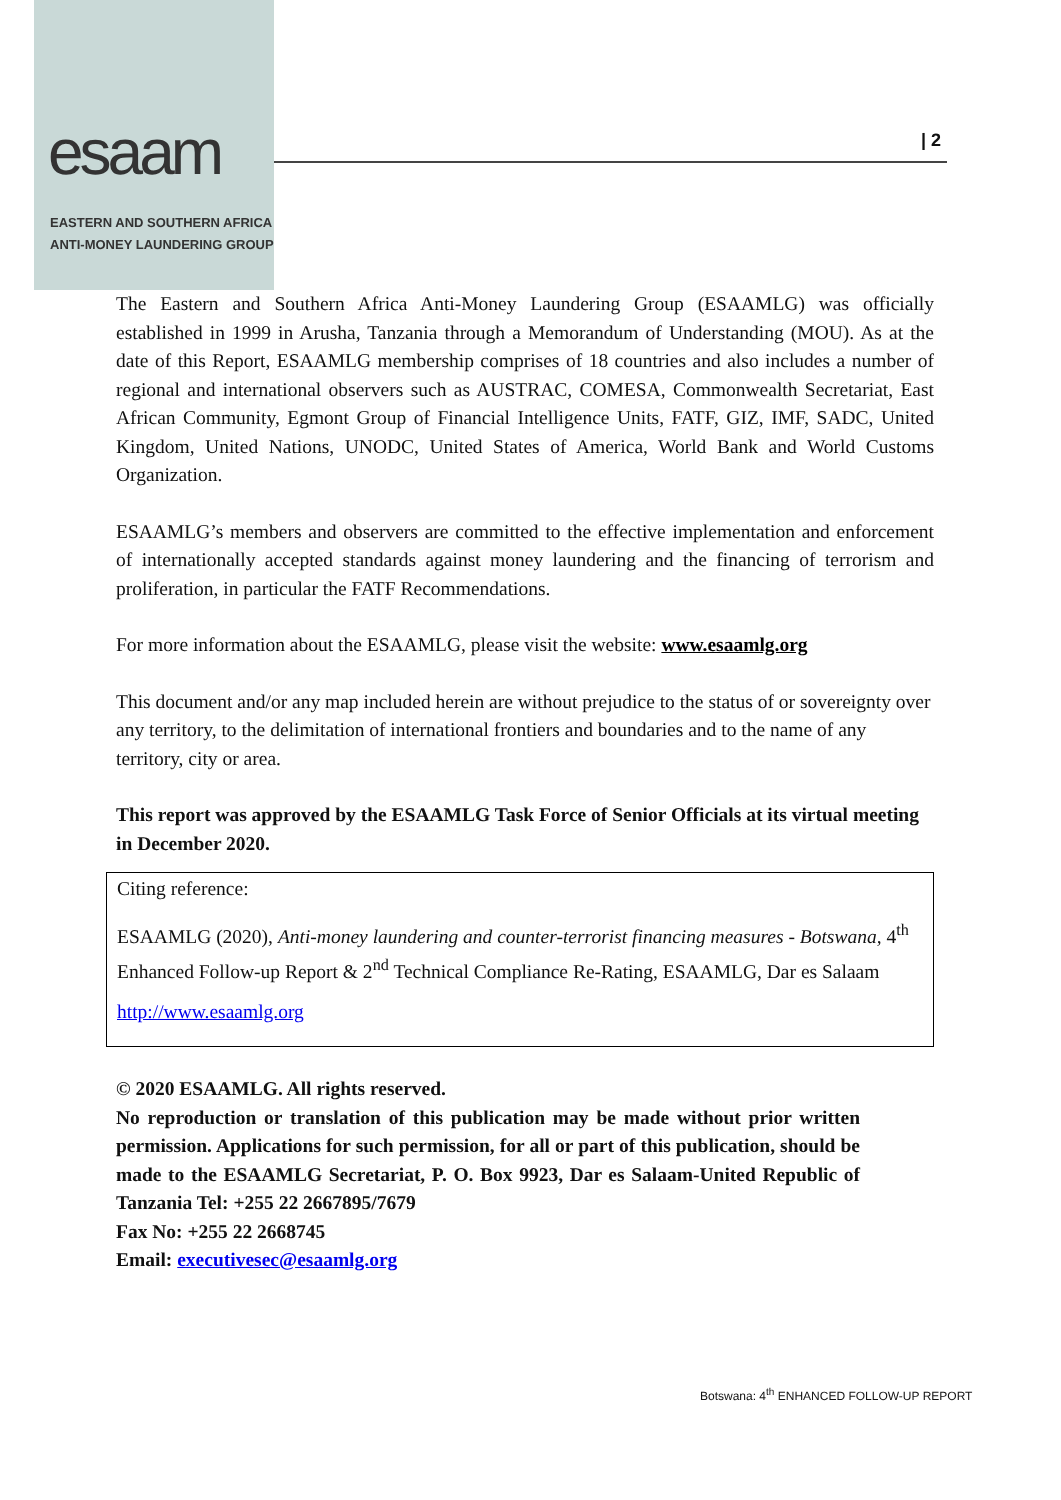esaam
EASTERN AND SOUTHERN AFRICA
ANTI-MONEY LAUNDERING GROUP
| 2
The Eastern and Southern Africa Anti-Money Laundering Group (ESAAMLG) was officially established in 1999 in Arusha, Tanzania through a Memorandum of Understanding (MOU). As at the date of this Report, ESAAMLG membership comprises of 18 countries and also includes a number of regional and international observers such as AUSTRAC, COMESA, Commonwealth Secretariat, East African Community, Egmont Group of Financial Intelligence Units, FATF, GIZ, IMF, SADC, United Kingdom, United Nations, UNODC, United States of America, World Bank and World Customs Organization.
ESAAMLG’s members and observers are committed to the effective implementation and enforcement of internationally accepted standards against money laundering and the financing of terrorism and proliferation, in particular the FATF Recommendations.
For more information about the ESAAMLG, please visit the website: www.esaamlg.org
This document and/or any map included herein are without prejudice to the status of or sovereignty over any territory, to the delimitation of international frontiers and boundaries and to the name of any territory, city or area.
This report was approved by the ESAAMLG Task Force of Senior Officials at its virtual meeting in December 2020.
Citing reference:
ESAAMLG (2020), Anti-money laundering and counter-terrorist financing measures - Botswana, 4<sup>th</sup> Enhanced Follow-up Report & 2<sup>nd</sup> Technical Compliance Re-Rating, ESAAMLG, Dar es Salaam
http://www.esaamlg.org
© 2020 ESAAMLG. All rights reserved.
No reproduction or translation of this publication may be made without prior written permission. Applications for such permission, for all or part of this publication, should be made to the ESAAMLG Secretariat, P. O. Box 9923, Dar es Salaam-United Republic of Tanzania Tel: +255 22 2667895/7679
Fax No: +255 22 2668745
Email: executivesec@esaamlg.org
Botswana: 4<sup>th</sup> ENHANCED FOLLOW-UP REPORT